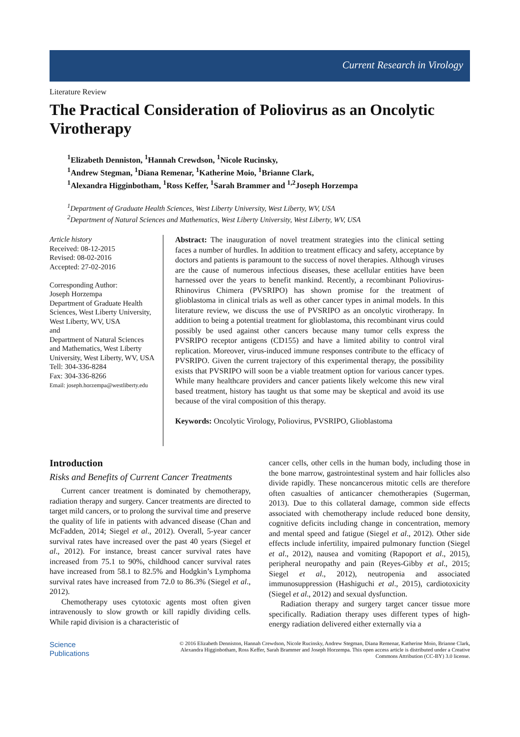Current Research in Virology
Literature Review
The Practical Consideration of Poliovirus as an Oncolytic Virotherapy
<sup>1</sup> Elizabeth Denniston, <sup>1</sup>Hannah Crewdson, <sup>1</sup>Nicole Rucinsky,
<sup>1</sup> Andrew Stegman, <sup>1</sup>Diana Remenar, <sup>1</sup>Katherine Moio, <sup>1</sup>Brianne Clark,
<sup>1</sup> Alexandra Higginbotham, <sup>1</sup>Ross Keffer, <sup>1</sup>Sarah Brammer and <sup>1,2</sup>Joseph Horzempa
<sup>1</sup> Department of Graduate Health Sciences, West Liberty University, West Liberty, WV, USA
<sup>2</sup> Department of Natural Sciences and Mathematics, West Liberty University, West Liberty, WV, USA
Article history
Received: 08-12-2015
Revised: 08-02-2016
Accepted: 27-02-2016
Corresponding Author:
Joseph Horzempa
Department of Graduate Health Sciences, West Liberty University, West Liberty, WV, USA
and
Department of Natural Sciences and Mathematics, West Liberty University, West Liberty, WV, USA
Tell: 304-336-8284
Fax: 304-336-8266
Email: joseph.horzempa@westliberty.edu
Abstract: The inauguration of novel treatment strategies into the clinical setting faces a number of hurdles. In addition to treatment efficacy and safety, acceptance by doctors and patients is paramount to the success of novel therapies. Although viruses are the cause of numerous infectious diseases, these acellular entities have been harnessed over the years to benefit mankind. Recently, a recombinant Poliovirus-Rhinovirus Chimera (PVSRIPO) has shown promise for the treatment of glioblastoma in clinical trials as well as other cancer types in animal models. In this literature review, we discuss the use of PVSRIPO as an oncolytic virotherapy. In addition to being a potential treatment for glioblastoma, this recombinant virus could possibly be used against other cancers because many tumor cells express the PVSRIPO receptor antigens (CD155) and have a limited ability to control viral replication. Moreover, virus-induced immune responses contribute to the efficacy of PVSRIPO. Given the current trajectory of this experimental therapy, the possibility exists that PVSRIPO will soon be a viable treatment option for various cancer types. While many healthcare providers and cancer patients likely welcome this new viral based treatment, history has taught us that some may be skeptical and avoid its use because of the viral composition of this therapy.
Keywords: Oncolytic Virology, Poliovirus, PVSRIPO, Glioblastoma
Introduction
Risks and Benefits of Current Cancer Treatments
Current cancer treatment is dominated by chemotherapy, radiation therapy and surgery. Cancer treatments are directed to target mild cancers, or to prolong the survival time and preserve the quality of life in patients with advanced disease (Chan and McFadden, 2014; Siegel et al., 2012). Overall, 5-year cancer survival rates have increased over the past 40 years (Siegel et al., 2012). For instance, breast cancer survival rates have increased from 75.1 to 90%, childhood cancer survival rates have increased from 58.1 to 82.5% and Hodgkin’s Lymphoma survival rates have increased from 72.0 to 86.3% (Siegel et al., 2012).
Chemotherapy uses cytotoxic agents most often given intravenously to slow growth or kill rapidly dividing cells. While rapid division is a characteristic of
cancer cells, other cells in the human body, including those in the bone marrow, gastrointestinal system and hair follicles also divide rapidly. These noncancerous mitotic cells are therefore often casualties of anticancer chemotherapies (Sugerman, 2013). Due to this collateral damage, common side effects associated with chemotherapy include reduced bone density, cognitive deficits including change in concentration, memory and mental speed and fatigue (Siegel et al., 2012). Other side effects include infertility, impaired pulmonary function (Siegel et al., 2012), nausea and vomiting (Rapoport et al., 2015), peripheral neuropathy and pain (Reyes-Gibby et al., 2015; Siegel et al., 2012), neutropenia and associated immunosuppression (Hashiguchi et al., 2015), cardiotoxicity (Siegel et al., 2012) and sexual dysfunction.
Radiation therapy and surgery target cancer tissue more specifically. Radiation therapy uses different types of high-energy radiation delivered either externally via a
Science
Publications
© 2016 Elizabeth Denniston, Hannah Crewdson, Nicole Rucinsky, Andrew Stegman, Diana Remenar, Katherine Moio, Brianne Clark, Alexandra Higginbotham, Ross Keffer, Sarah Brammer and Joseph Horzempa. This open access article is distributed under a Creative Commons Attribution (CC-BY) 3.0 license.